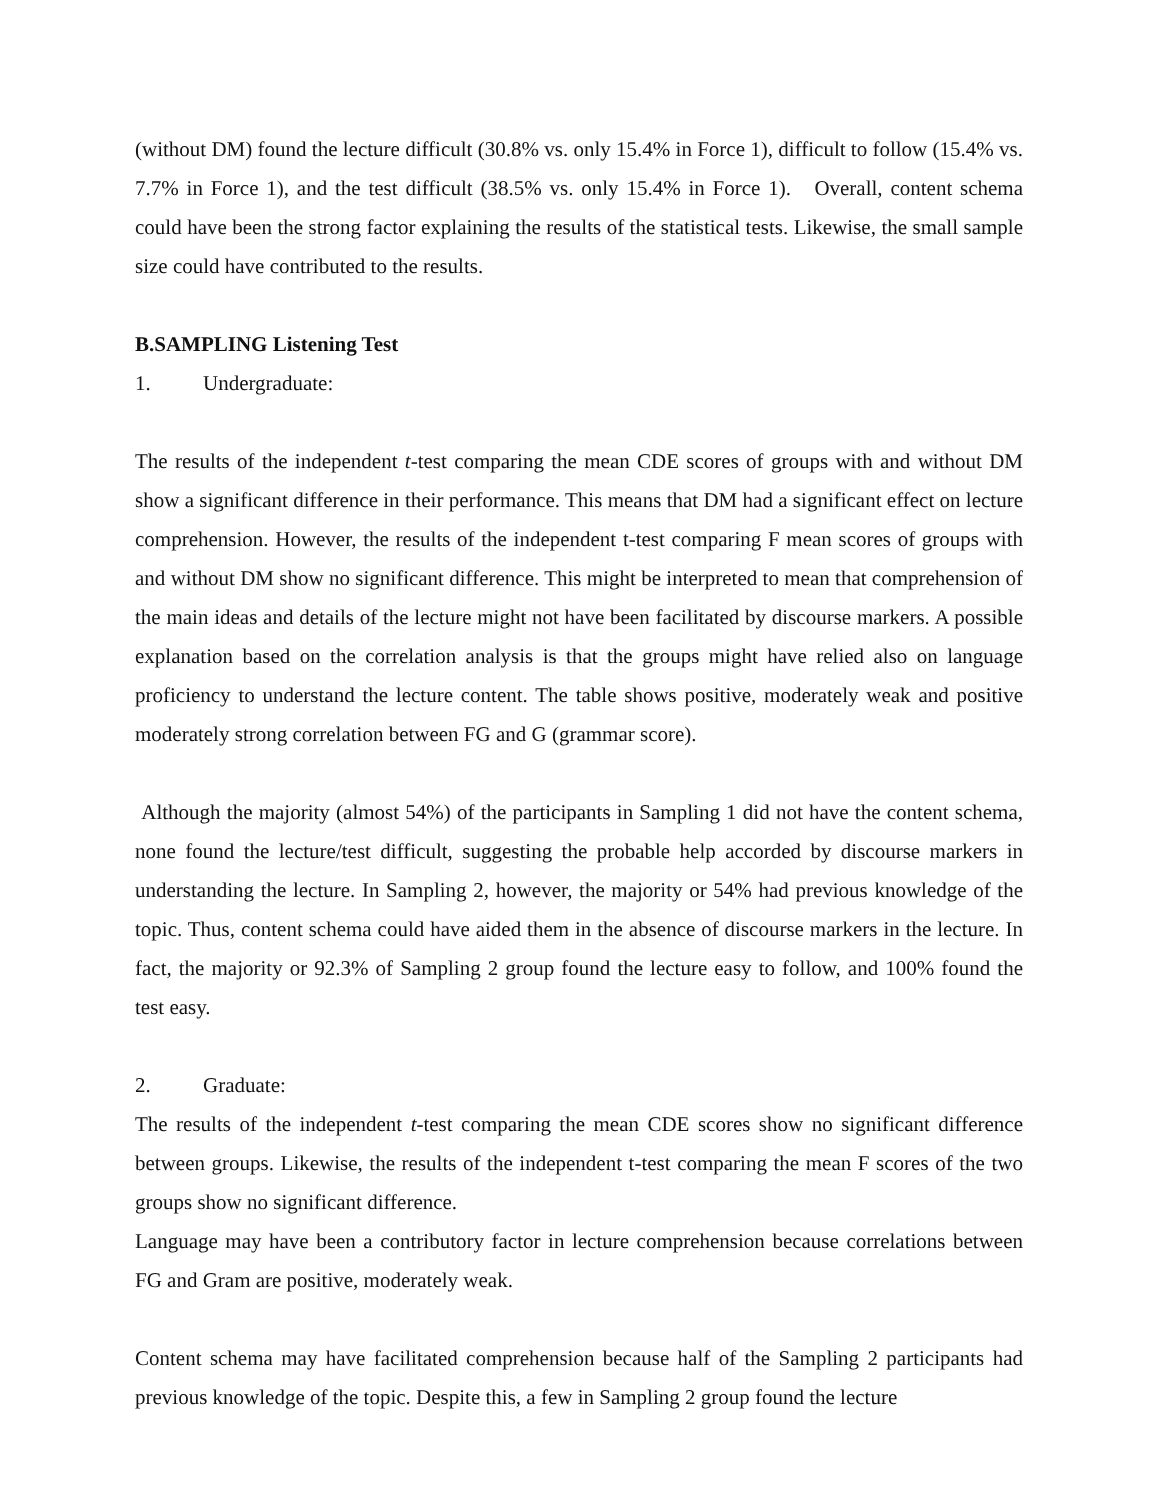(without DM) found the lecture difficult (30.8% vs. only 15.4% in Force 1), difficult to follow (15.4% vs. 7.7% in Force 1), and the test difficult (38.5% vs. only 15.4% in Force 1). Overall, content schema could have been the strong factor explaining the results of the statistical tests. Likewise, the small sample size could have contributed to the results.
B. SAMPLING Listening Test
1. Undergraduate:
The results of the independent t-test comparing the mean CDE scores of groups with and without DM show a significant difference in their performance. This means that DM had a significant effect on lecture comprehension. However, the results of the independent t-test comparing F mean scores of groups with and without DM show no significant difference. This might be interpreted to mean that comprehension of the main ideas and details of the lecture might not have been facilitated by discourse markers. A possible explanation based on the correlation analysis is that the groups might have relied also on language proficiency to understand the lecture content. The table shows positive, moderately weak and positive moderately strong correlation between FG and G (grammar score).
Although the majority (almost 54%) of the participants in Sampling 1 did not have the content schema, none found the lecture/test difficult, suggesting the probable help accorded by discourse markers in understanding the lecture. In Sampling 2, however, the majority or 54% had previous knowledge of the topic. Thus, content schema could have aided them in the absence of discourse markers in the lecture. In fact, the majority or 92.3% of Sampling 2 group found the lecture easy to follow, and 100% found the test easy.
2. Graduate:
The results of the independent t-test comparing the mean CDE scores show no significant difference between groups. Likewise, the results of the independent t-test comparing the mean F scores of the two groups show no significant difference.
Language may have been a contributory factor in lecture comprehension because correlations between FG and Gram are positive, moderately weak.
Content schema may have facilitated comprehension because half of the Sampling 2 participants had previous knowledge of the topic. Despite this, a few in Sampling 2 group found the lecture